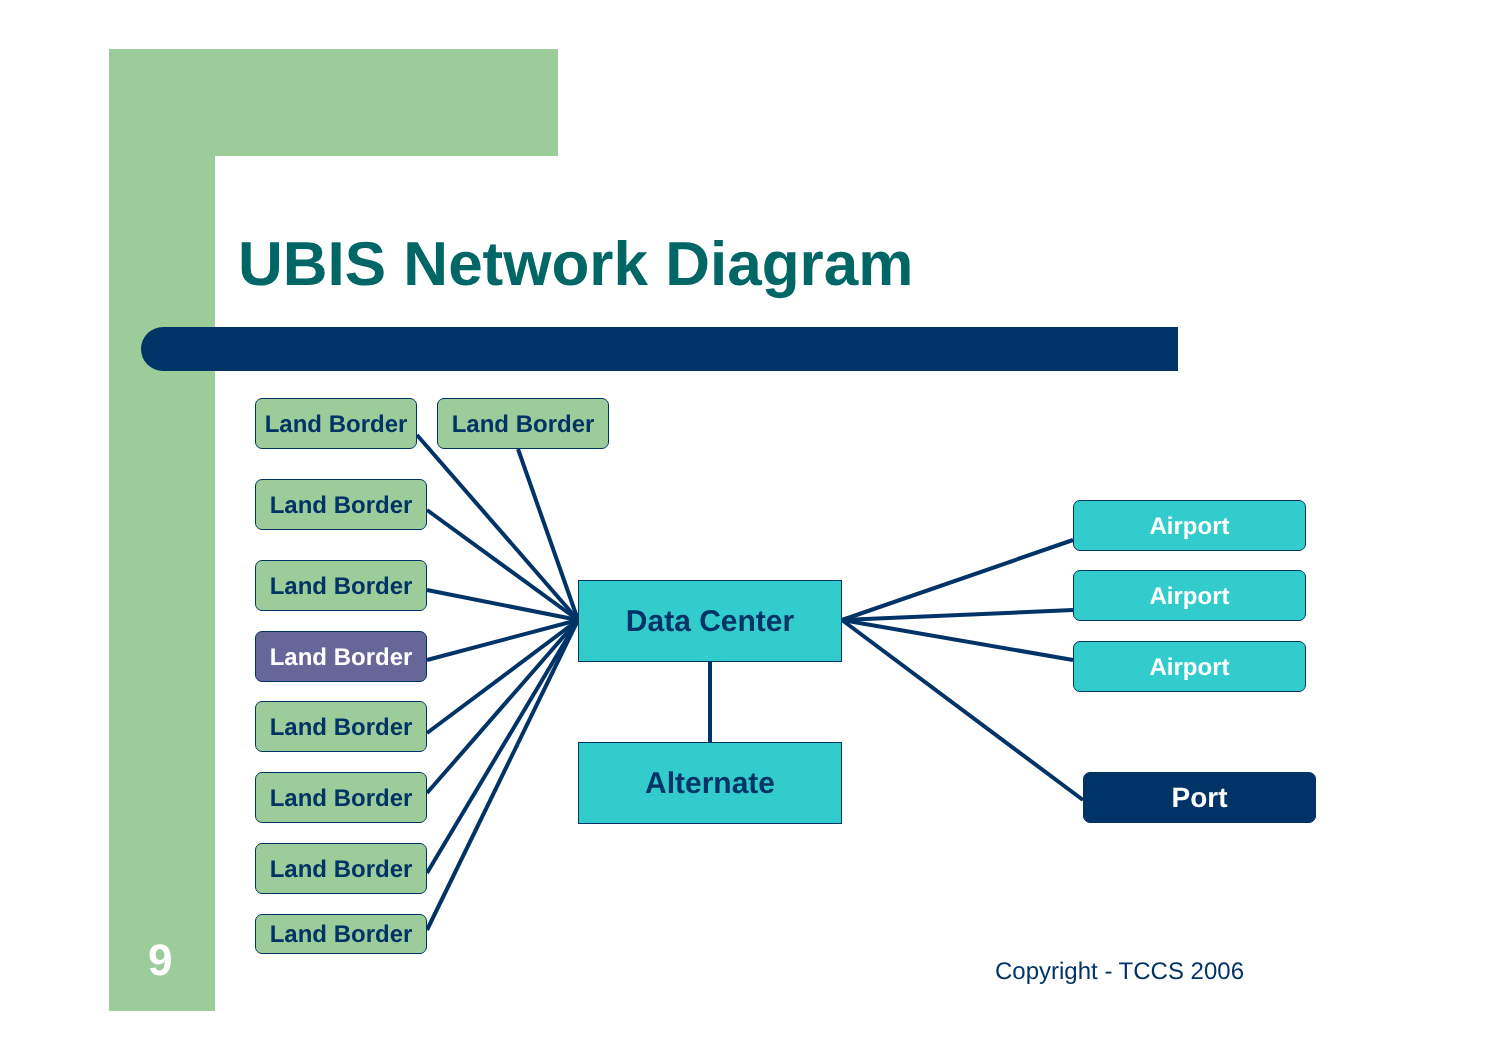UBIS Network Diagram
Land Border Land Border
Land Border
Land Border
Land Border
Land Border
Land Border
Land Border
Land Border
Data Center
Alternate
Airport
Airport
Airport
Port
9 Copyright - TCCS 2006